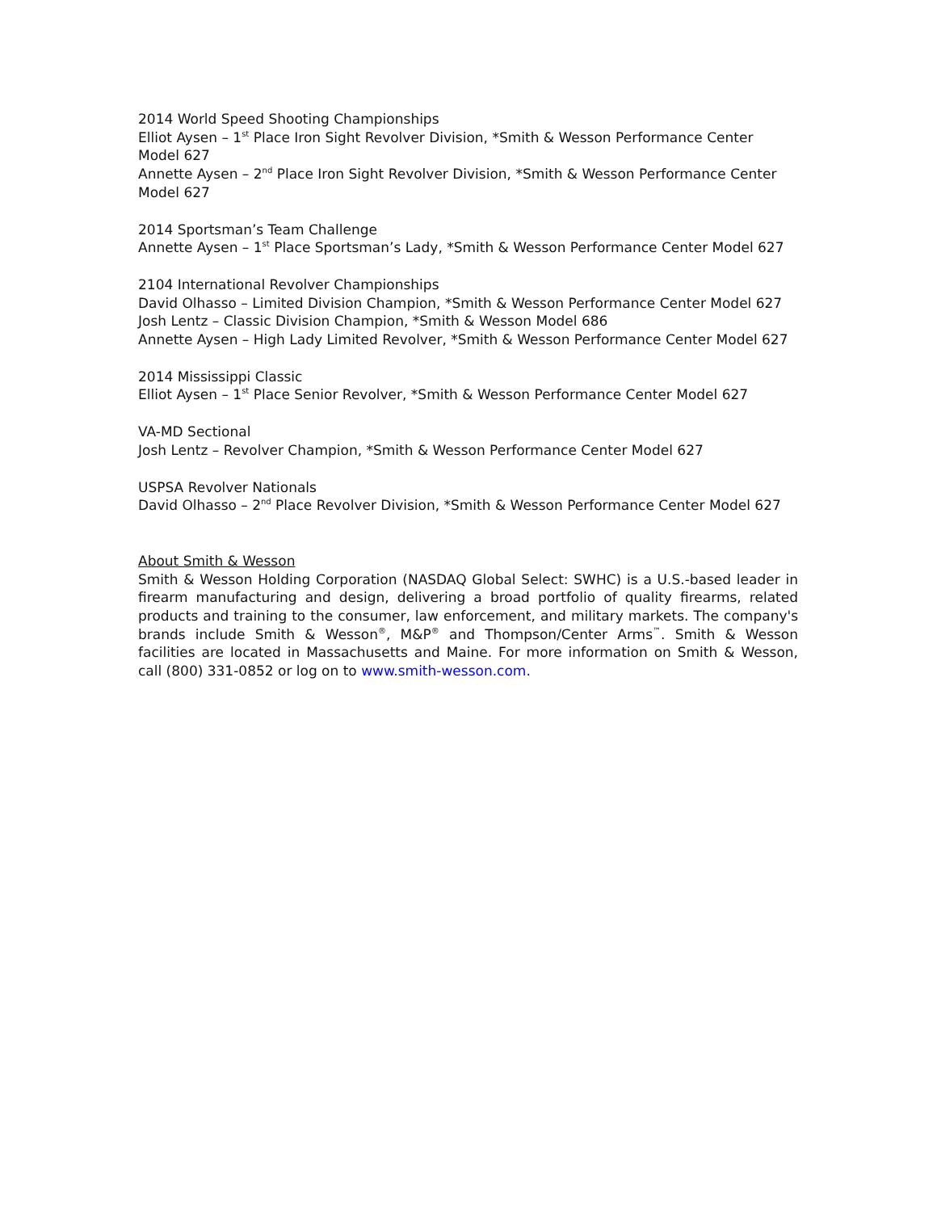2014 World Speed Shooting Championships
Elliot Aysen – 1<sup>st</sup> Place Iron Sight Revolver Division, *Smith & Wesson Performance Center Model 627
Annette Aysen – 2<sup>nd</sup> Place Iron Sight Revolver Division, *Smith & Wesson Performance Center Model 627
2014 Sportsman’s Team Challenge
Annette Aysen – 1<sup>st</sup> Place Sportsman’s Lady, *Smith & Wesson Performance Center Model 627
2104 International Revolver Championships
David Olhasso – Limited Division Champion, *Smith & Wesson Performance Center Model 627
Josh Lentz – Classic Division Champion, *Smith & Wesson Model 686
Annette Aysen – High Lady Limited Revolver, *Smith & Wesson Performance Center Model 627
2014 Mississippi Classic
Elliot Aysen – 1<sup>st</sup> Place Senior Revolver, *Smith & Wesson Performance Center Model 627
VA-MD Sectional
Josh Lentz – Revolver Champion, *Smith & Wesson Performance Center Model 627
USPSA Revolver Nationals
David Olhasso – 2<sup>nd</sup> Place Revolver Division, *Smith & Wesson Performance Center Model 627
About Smith & Wesson
Smith & Wesson Holding Corporation (NASDAQ Global Select: SWHC) is a U.S.-based leader in firearm manufacturing and design, delivering a broad portfolio of quality firearms, related products and training to the consumer, law enforcement, and military markets. The company's brands include Smith & Wesson<sup>®</sup>, M&P<sup>®</sup> and Thompson/Center Arms<sup>™</sup>. Smith & Wesson facilities are located in Massachusetts and Maine. For more information on Smith & Wesson, call (800) 331-0852 or log on to www.smith-wesson.com.